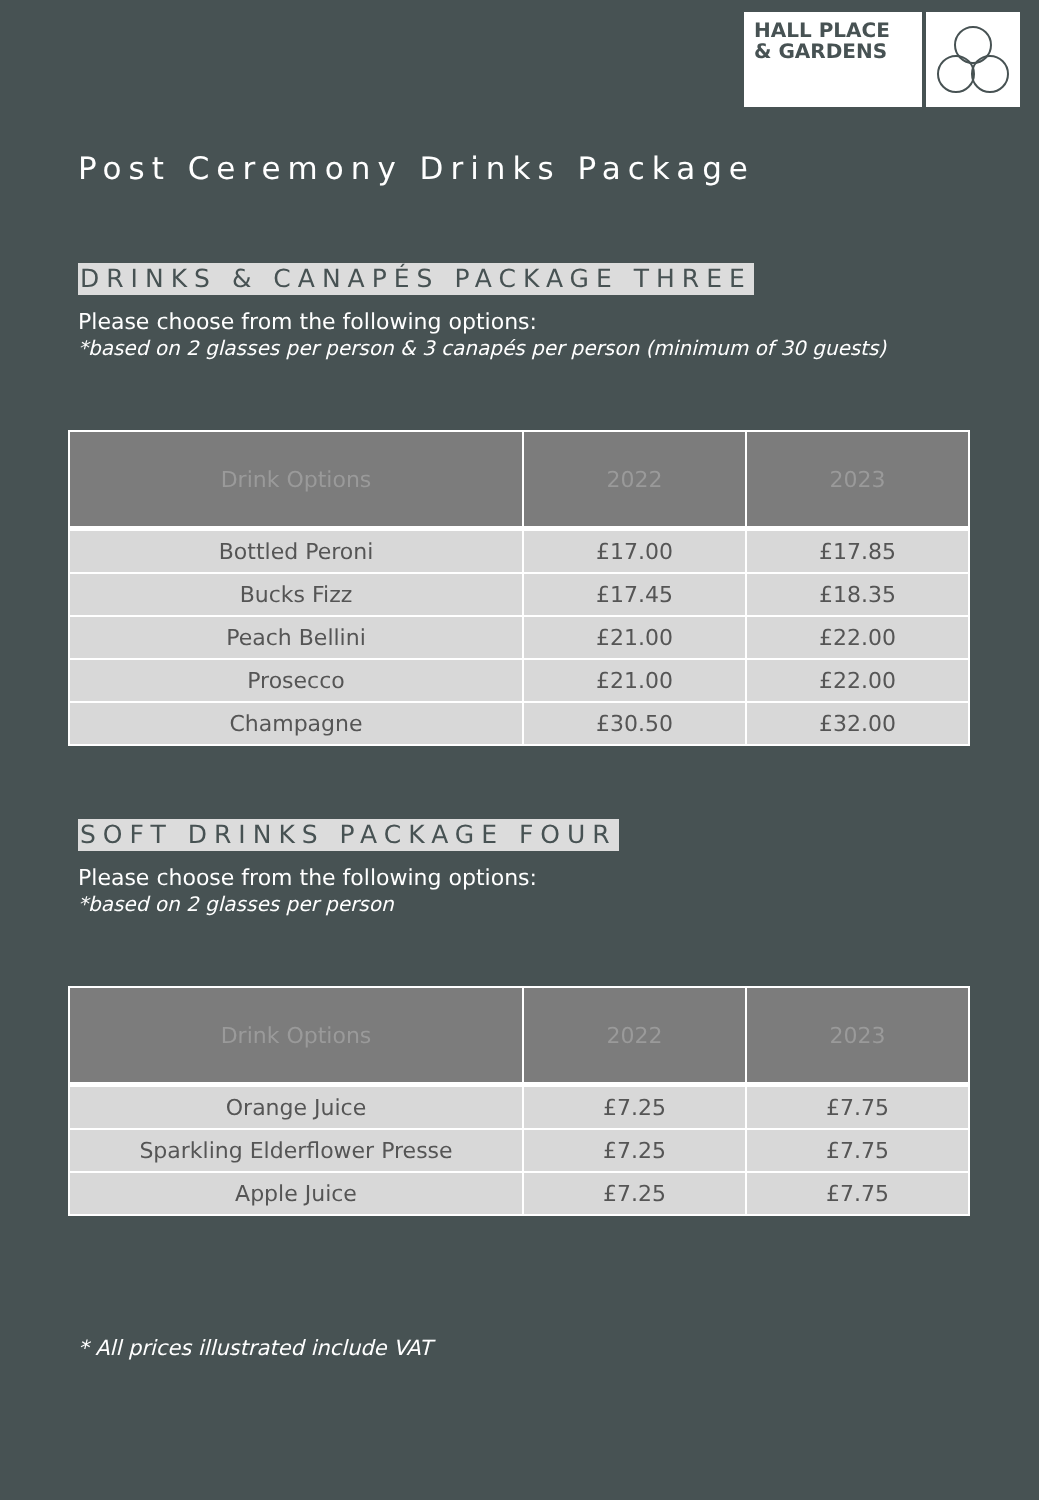HALL PLACE
& GARDENS
Post Ceremony Drinks Package
DRINKS & CANAPÉS PACKAGE THREE
Please choose from the following options:
*based on 2 glasses per person & 3 canapés per person (minimum of 30 guests)
| Drink Options | 2022 | 2023 |
| --- | --- | --- |
| Bottled Peroni | £17.00 | £17.85 |
| Bucks Fizz | £17.45 | £18.35 |
| Peach Bellini | £21.00 | £22.00 |
| Prosecco | £21.00 | £22.00 |
| Champagne | £30.50 | £32.00 |
SOFT DRINKS PACKAGE FOUR
Please choose from the following options:
*based on 2 glasses per person
| Drink Options | 2022 | 2023 |
| --- | --- | --- |
| Orange Juice | £7.25 | £7.75 |
| Sparkling Elderflower Presse | £7.25 | £7.75 |
| Apple Juice | £7.25 | £7.75 |
* All prices illustrated include VAT